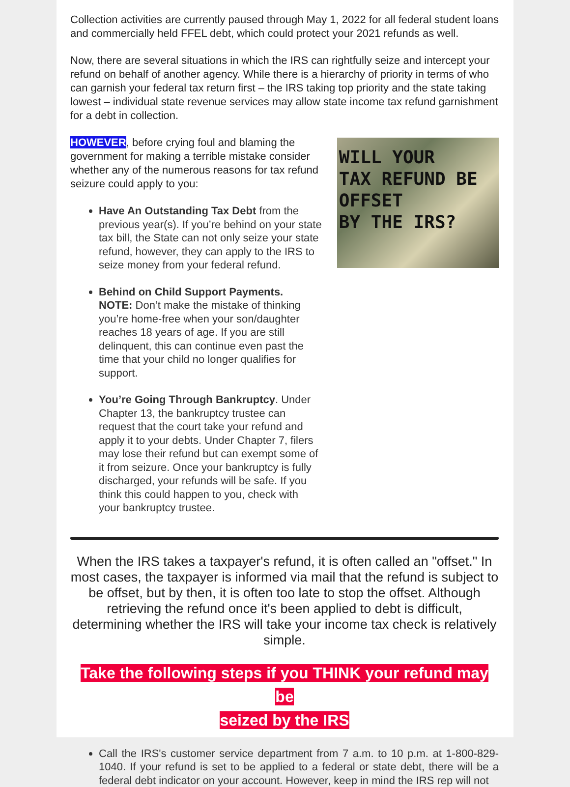Collection activities are currently paused through May 1, 2022 for all federal student loans and commercially held FFEL debt, which could protect your 2021 refunds as well.
Now, there are several situations in which the IRS can rightfully seize and intercept your refund on behalf of another agency. While there is a hierarchy of priority in terms of who can garnish your federal tax return first – the IRS taking top priority and the state taking lowest – individual state revenue services may allow state income tax refund garnishment for a debt in collection.
HOWEVER, before crying foul and blaming the government for making a terrible mistake consider whether any of the numerous reasons for tax refund seizure could apply to you:
Have An Outstanding Tax Debt from the previous year(s). If you’re behind on your state tax bill, the State can not only seize your state refund, however, they can apply to the IRS to seize money from your federal refund.
Behind on Child Support Payments.
NOTE: Don’t make the mistake of thinking you’re home-free when your son/daughter reaches 18 years of age. If you are still delinquent, this can continue even past the time that your child no longer qualifies for support.
You’re Going Through Bankruptcy. Under Chapter 13, the bankruptcy trustee can request that the court take your refund and apply it to your debts. Under Chapter 7, filers may lose their refund but can exempt some of it from seizure. Once your bankruptcy is fully discharged, your refunds will be safe. If you think this could happen to you, check with your bankruptcy trustee.
WILL YOUR
TAX REFUND BE
OFFSET
BY THE IRS?
When the IRS takes a taxpayer's refund, it is often called an "offset." In most cases, the taxpayer is informed via mail that the refund is subject to be offset, but by then, it is often too late to stop the offset. Although retrieving the refund once it's been applied to debt is difficult, determining whether the IRS will take your income tax check is relatively simple.
Take the following steps if you THINK your refund may be
seized by the IRS
Call the IRS's customer service department from 7 a.m. to 10 p.m. at 1-800-829-1040. If your refund is set to be applied to a federal or state debt, there will be a federal debt indicator on your account. However, keep in mind the IRS rep will not